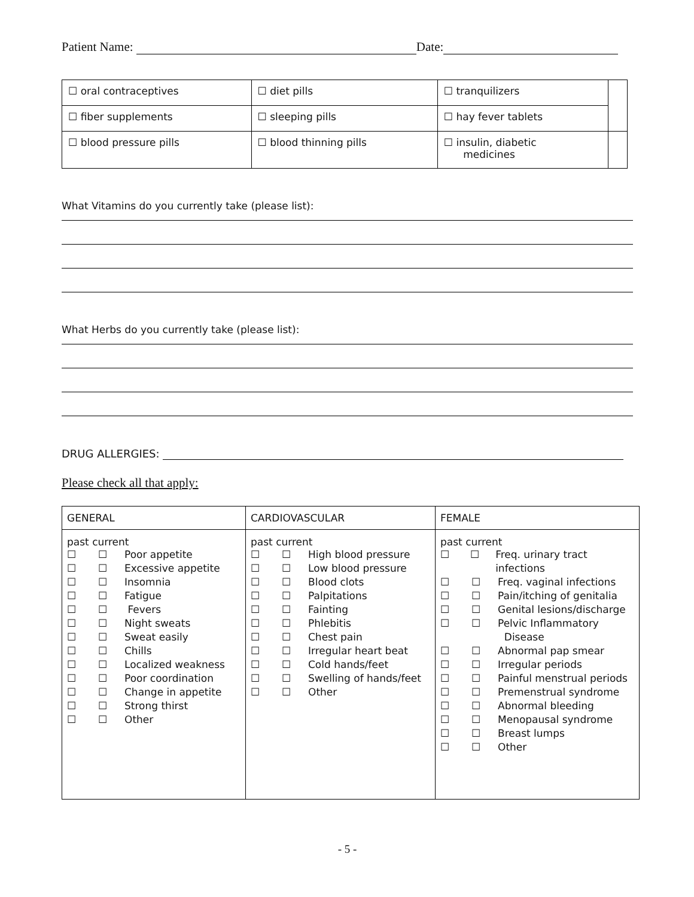Patient Name: Date:
| ☐ oral contraceptives | ☐ diet pills | ☐ tranquilizers | |
| ☐ fiber supplements | ☐ sleeping pills | ☐ hay fever tablets | |
| ☐ blood pressure pills | ☐ blood thinning pills | ☐ insulin, diabetic medicines | |
What Vitamins do you currently take (please list):
What Herbs do you currently take (please list):
DRUG ALLERGIES:
Please check all that apply:
| GENERAL | CARDIOVASCULAR | FEMALE |
| --- | --- | --- |
| past current ☐ ☐ Poor appetite ☐ ☐ Excessive appetite ☐ ☐ Insomnia ☐ ☐ Fatigue ☐ ☐ Fevers ☐ ☐ Night sweats ☐ ☐ Sweat easily ☐ ☐ Chills ☐ ☐ Localized weakness ☐ ☐ Poor coordination ☐ ☐ Change in appetite ☐ ☐ Strong thirst ☐ ☐ Other | past current ☐ ☐ High blood pressure ☐ ☐ Low blood pressure ☐ ☐ Blood clots ☐ ☐ Palpitations ☐ ☐ Fainting ☐ ☐ Phlebitis ☐ ☐ Chest pain ☐ ☐ Irregular heart beat ☐ ☐ Cold hands/feet ☐ ☐ Swelling of hands/feet ☐ ☐ Other | past current ☐ ☐ Freq. urinary tract infections ☐ ☐ Freq. vaginal infections ☐ ☐ Pain/itching of genitalia ☐ ☐ Genital lesions/discharge ☐ ☐ Pelvic Inflammatory Disease ☐ ☐ Abnormal pap smear ☐ ☐ Irregular periods ☐ ☐ Painful menstrual periods ☐ ☐ Premenstrual syndrome ☐ ☐ Abnormal bleeding ☐ ☐ Menopausal syndrome ☐ ☐ Breast lumps ☐ ☐ Other |
- 5 -